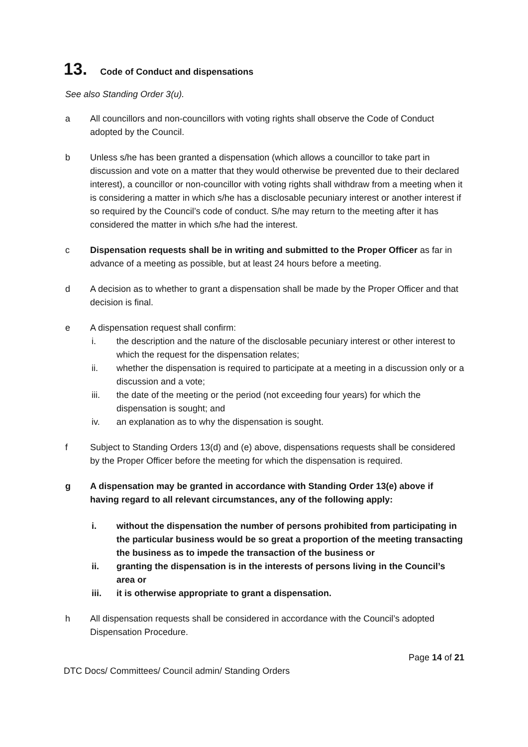13. Code of Conduct and dispensations
See also Standing Order 3(u).
a All councillors and non-councillors with voting rights shall observe the Code of Conduct adopted by the Council.
b Unless s/he has been granted a dispensation (which allows a councillor to take part in discussion and vote on a matter that they would otherwise be prevented due to their declared interest), a councillor or non-councillor with voting rights shall withdraw from a meeting when it is considering a matter in which s/he has a disclosable pecuniary interest or another interest if so required by the Council’s code of conduct. S/he may return to the meeting after it has considered the matter in which s/he had the interest.
c Dispensation requests shall be in writing and submitted to the Proper Officer as far in advance of a meeting as possible, but at least 24 hours before a meeting.
d A decision as to whether to grant a dispensation shall be made by the Proper Officer and that decision is final.
e A dispensation request shall confirm:
i. the description and the nature of the disclosable pecuniary interest or other interest to which the request for the dispensation relates;
ii. whether the dispensation is required to participate at a meeting in a discussion only or a discussion and a vote;
iii. the date of the meeting or the period (not exceeding four years) for which the dispensation is sought; and
iv. an explanation as to why the dispensation is sought.
f Subject to Standing Orders 13(d) and (e) above, dispensations requests shall be considered by the Proper Officer before the meeting for which the dispensation is required.
g A dispensation may be granted in accordance with Standing Order 13(e) above if having regard to all relevant circumstances, any of the following apply:
i. without the dispensation the number of persons prohibited from participating in the particular business would be so great a proportion of the meeting transacting the business as to impede the transaction of the business or
ii. granting the dispensation is in the interests of persons living in the Council’s area or
iii. it is otherwise appropriate to grant a dispensation.
h All dispensation requests shall be considered in accordance with the Council’s adopted Dispensation Procedure.
Page 14 of 21
DTC Docs/ Committees/ Council admin/ Standing Orders